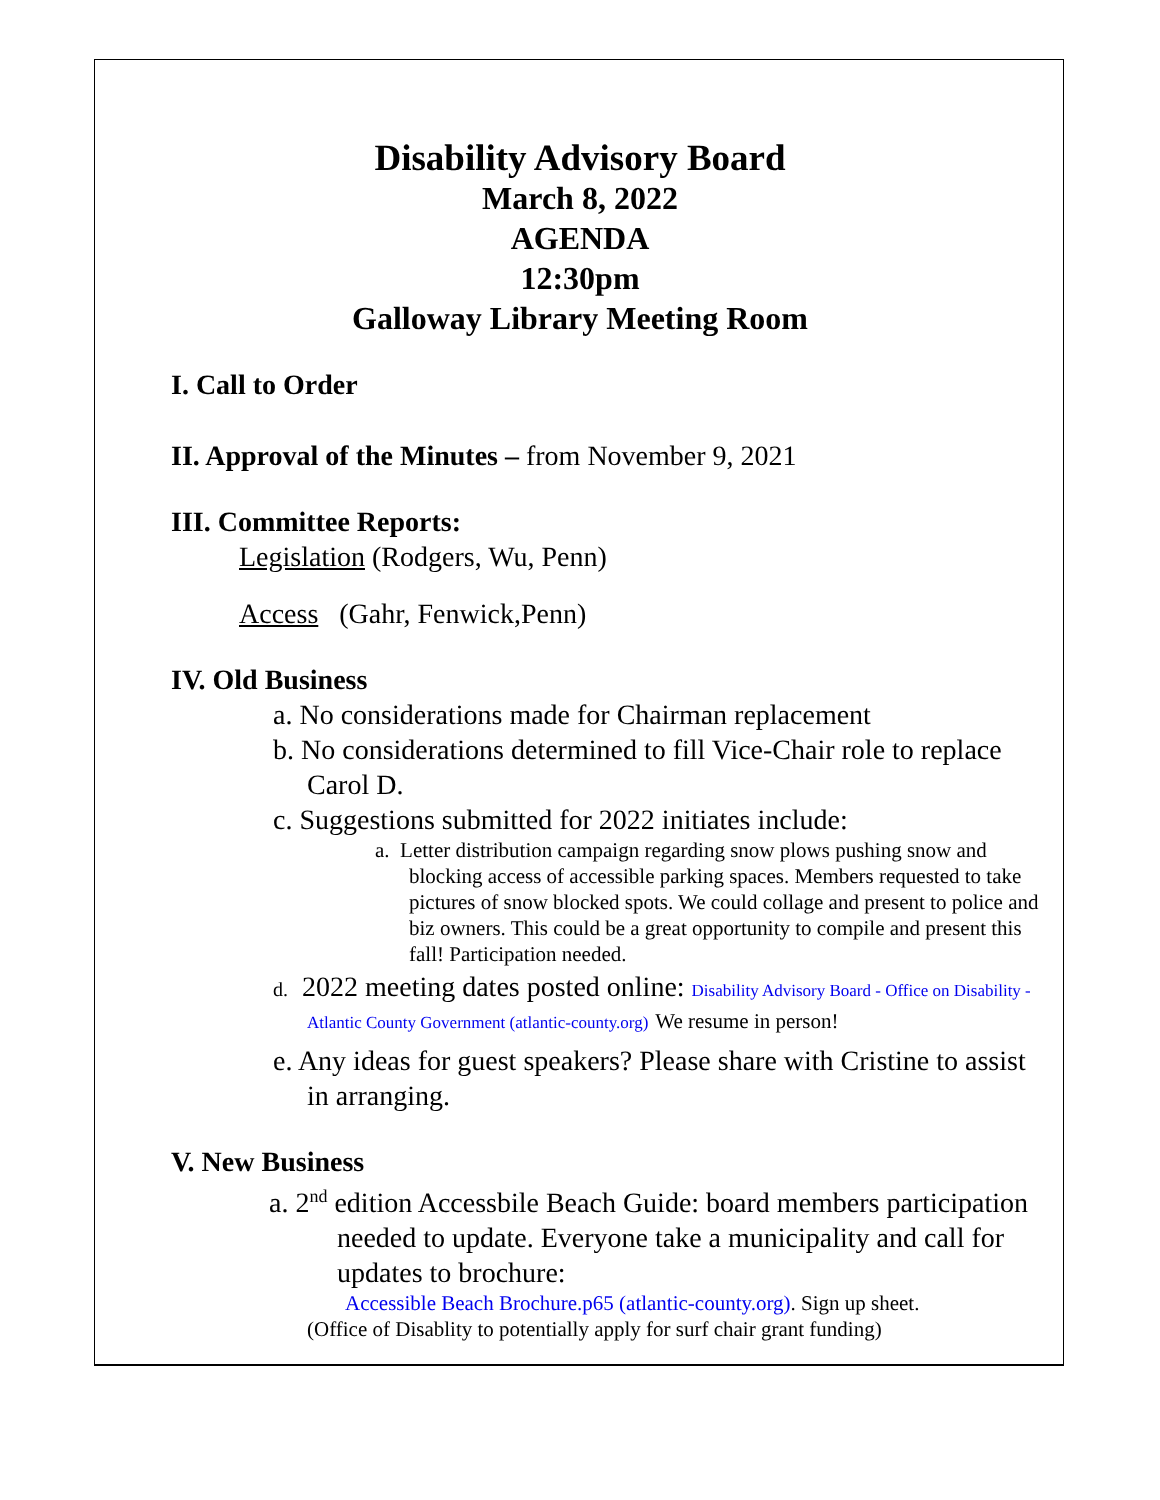Disability Advisory Board
March 8, 2022
AGENDA
12:30pm
Galloway Library Meeting Room
I. Call to Order
II. Approval of the Minutes – from November 9, 2021
III. Committee Reports:
Legislation (Rodgers, Wu, Penn)
Access (Gahr, Fenwick,Penn)
IV. Old Business
a. No considerations made for Chairman replacement
b. No considerations determined to fill Vice-Chair role to replace Carol D.
c. Suggestions submitted for 2022 initiates include:
a. Letter distribution campaign regarding snow plows pushing snow and blocking access of accessible parking spaces. Members requested to take pictures of snow blocked spots. We could collage and present to police and biz owners. This could be a great opportunity to compile and present this fall! Participation needed.
d. 2022 meeting dates posted online: Disability Advisory Board - Office on Disability - Atlantic County Government (atlantic-county.org) We resume in person!
e. Any ideas for guest speakers? Please share with Cristine to assist in arranging.
V. New Business
a. 2<sup>nd</sup> edition Accessbile Beach Guide: board members participation needed to update. Everyone take a municipality and call for updates to brochure:
Accessible Beach Brochure.p65 (atlantic-county.org). Sign up sheet.
(Office of Disablity to potentially apply for surf chair grant funding)